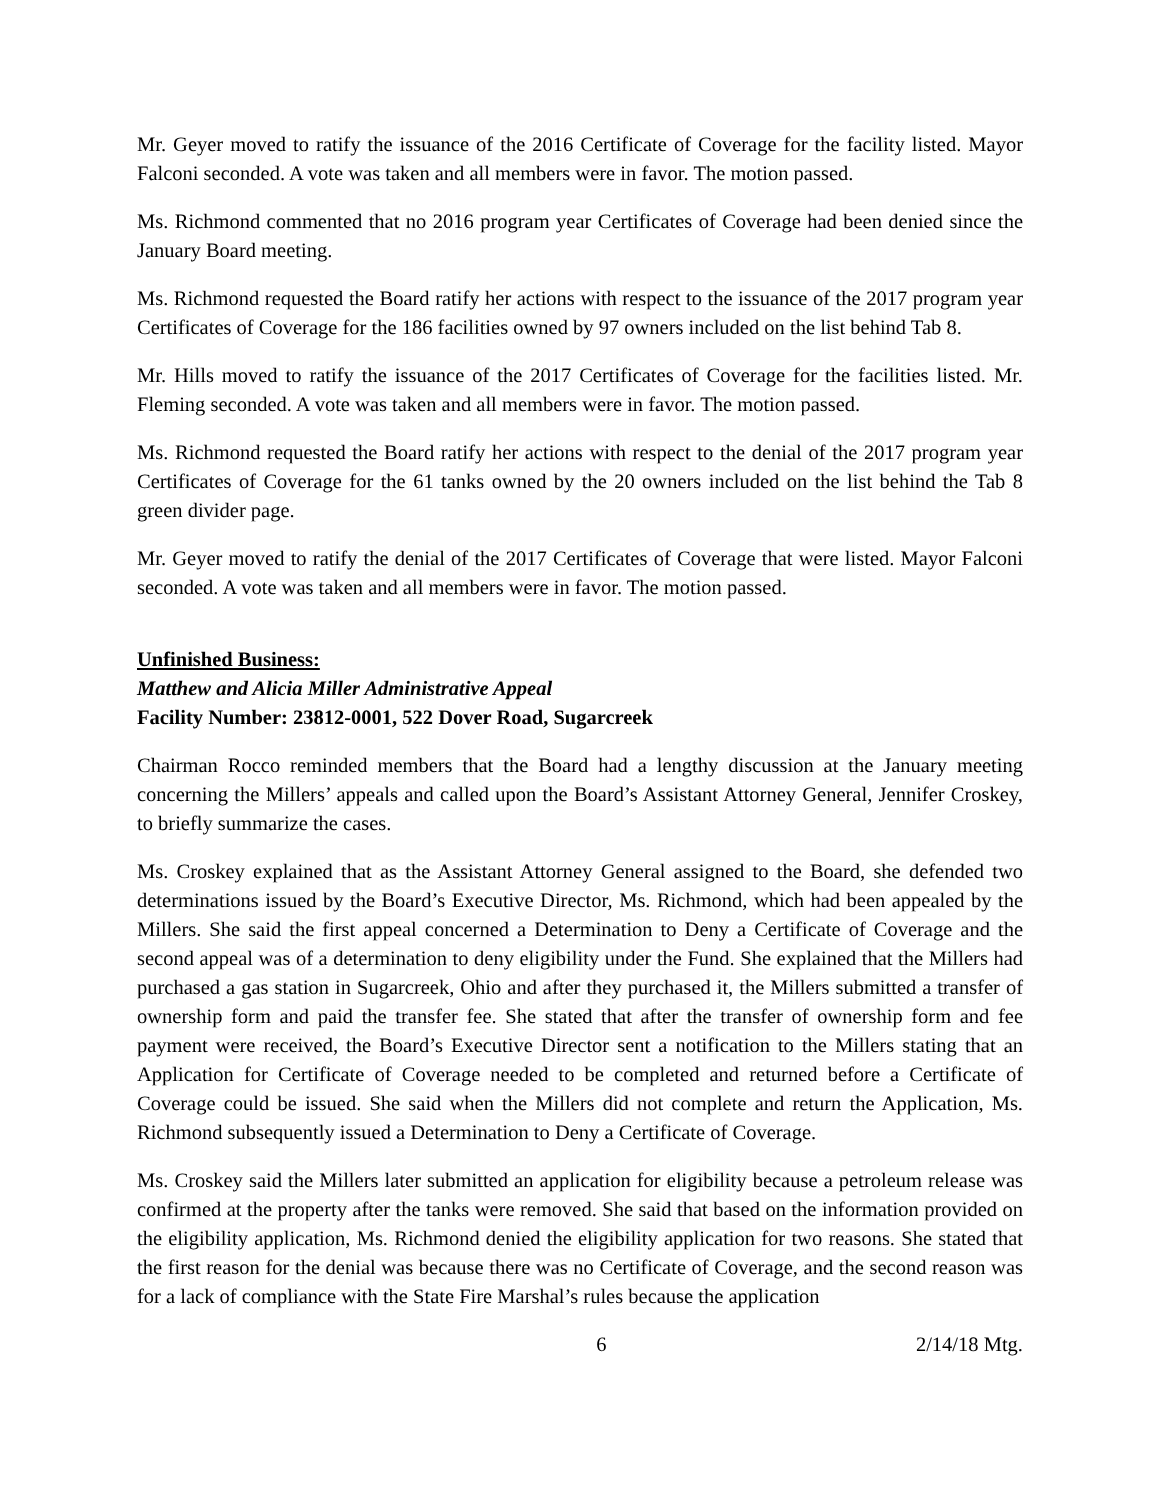Mr. Geyer moved to ratify the issuance of the 2016 Certificate of Coverage for the facility listed. Mayor Falconi seconded. A vote was taken and all members were in favor. The motion passed.
Ms. Richmond commented that no 2016 program year Certificates of Coverage had been denied since the January Board meeting.
Ms. Richmond requested the Board ratify her actions with respect to the issuance of the 2017 program year Certificates of Coverage for the 186 facilities owned by 97 owners included on the list behind Tab 8.
Mr. Hills moved to ratify the issuance of the 2017 Certificates of Coverage for the facilities listed. Mr. Fleming seconded. A vote was taken and all members were in favor. The motion passed.
Ms. Richmond requested the Board ratify her actions with respect to the denial of the 2017 program year Certificates of Coverage for the 61 tanks owned by the 20 owners included on the list behind the Tab 8 green divider page.
Mr. Geyer moved to ratify the denial of the 2017 Certificates of Coverage that were listed. Mayor Falconi seconded. A vote was taken and all members were in favor. The motion passed.
Unfinished Business:
Matthew and Alicia Miller Administrative Appeal
Facility Number: 23812-0001, 522 Dover Road, Sugarcreek
Chairman Rocco reminded members that the Board had a lengthy discussion at the January meeting concerning the Millers’ appeals and called upon the Board’s Assistant Attorney General, Jennifer Croskey, to briefly summarize the cases.
Ms. Croskey explained that as the Assistant Attorney General assigned to the Board, she defended two determinations issued by the Board’s Executive Director, Ms. Richmond, which had been appealed by the Millers. She said the first appeal concerned a Determination to Deny a Certificate of Coverage and the second appeal was of a determination to deny eligibility under the Fund. She explained that the Millers had purchased a gas station in Sugarcreek, Ohio and after they purchased it, the Millers submitted a transfer of ownership form and paid the transfer fee. She stated that after the transfer of ownership form and fee payment were received, the Board’s Executive Director sent a notification to the Millers stating that an Application for Certificate of Coverage needed to be completed and returned before a Certificate of Coverage could be issued. She said when the Millers did not complete and return the Application, Ms. Richmond subsequently issued a Determination to Deny a Certificate of Coverage.
Ms. Croskey said the Millers later submitted an application for eligibility because a petroleum release was confirmed at the property after the tanks were removed. She said that based on the information provided on the eligibility application, Ms. Richmond denied the eligibility application for two reasons. She stated that the first reason for the denial was because there was no Certificate of Coverage, and the second reason was for a lack of compliance with the State Fire Marshal’s rules because the application
6 2/14/18 Mtg.